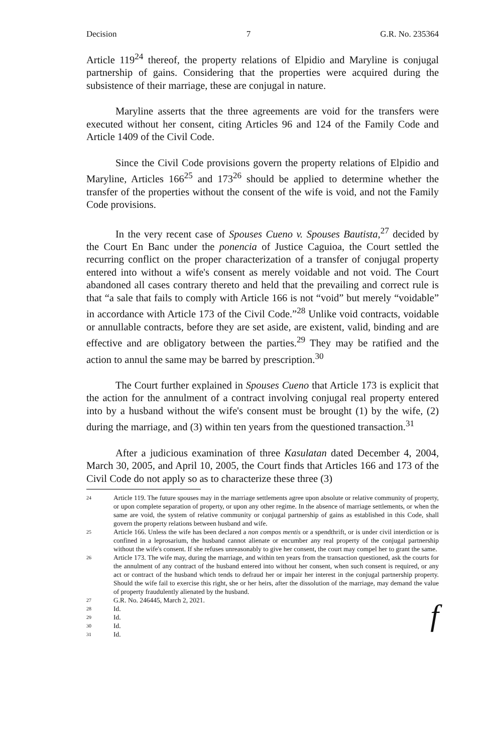Decision 7 G.R. No. 235364
Article 119<sup>24</sup> thereof, the property relations of Elpidio and Maryline is conjugal partnership of gains. Considering that the properties were acquired during the subsistence of their marriage, these are conjugal in nature.
Maryline asserts that the three agreements are void for the transfers were executed without her consent, citing Articles 96 and 124 of the Family Code and Article 1409 of the Civil Code.
Since the Civil Code provisions govern the property relations of Elpidio and Maryline, Articles 166<sup>25</sup> and 173<sup>26</sup> should be applied to determine whether the transfer of the properties without the consent of the wife is void, and not the Family Code provisions.
In the very recent case of Spouses Cueno v. Spouses Bautista,<sup>27</sup> decided by the Court En Banc under the ponencia of Justice Caguioa, the Court settled the recurring conflict on the proper characterization of a transfer of conjugal property entered into without a wife's consent as merely voidable and not void. The Court abandoned all cases contrary thereto and held that the prevailing and correct rule is that “a sale that fails to comply with Article 166 is not “void” but merely “voidable” in accordance with Article 173 of the Civil Code.”<sup>28</sup> Unlike void contracts, voidable or annullable contracts, before they are set aside, are existent, valid, binding and are effective and are obligatory between the parties.<sup>29</sup> They may be ratified and the action to annul the same may be barred by prescription.<sup>30</sup>
The Court further explained in Spouses Cueno that Article 173 is explicit that the action for the annulment of a contract involving conjugal real property entered into by a husband without the wife's consent must be brought (1) by the wife, (2) during the marriage, and (3) within ten years from the questioned transaction.<sup>31</sup>
After a judicious examination of three Kasulatan dated December 4, 2004, March 30, 2005, and April 10, 2005, the Court finds that Articles 166 and 173 of the Civil Code do not apply so as to characterize these three (3)
24 Article 119. The future spouses may in the marriage settlements agree upon absolute or relative community of property, or upon complete separation of property, or upon any other regime. In the absence of marriage settlements, or when the same are void, the system of relative community or conjugal partnership of gains as established in this Code, shall govern the property relations between husband and wife.
25 Article 166. Unless the wife has been declared a non compos mentis or a spendthrift, or is under civil interdiction or is confined in a leprosarium, the husband cannot alienate or encumber any real property of the conjugal partnership without the wife's consent. If she refuses unreasonably to give her consent, the court may compel her to grant the same.
26 Article 173. The wife may, during the marriage, and within ten years from the transaction questioned, ask the courts for the annulment of any contract of the husband entered into without her consent, when such consent is required, or any act or contract of the husband which tends to defraud her or impair her interest in the conjugal partnership property. Should the wife fail to exercise this right, she or her heirs, after the dissolution of the marriage, may demand the value of property fraudulently alienated by the husband.
27 G.R. No. 246445, March 2, 2021.
28 Id.
29 Id.
30 Id.
31 Id.
f